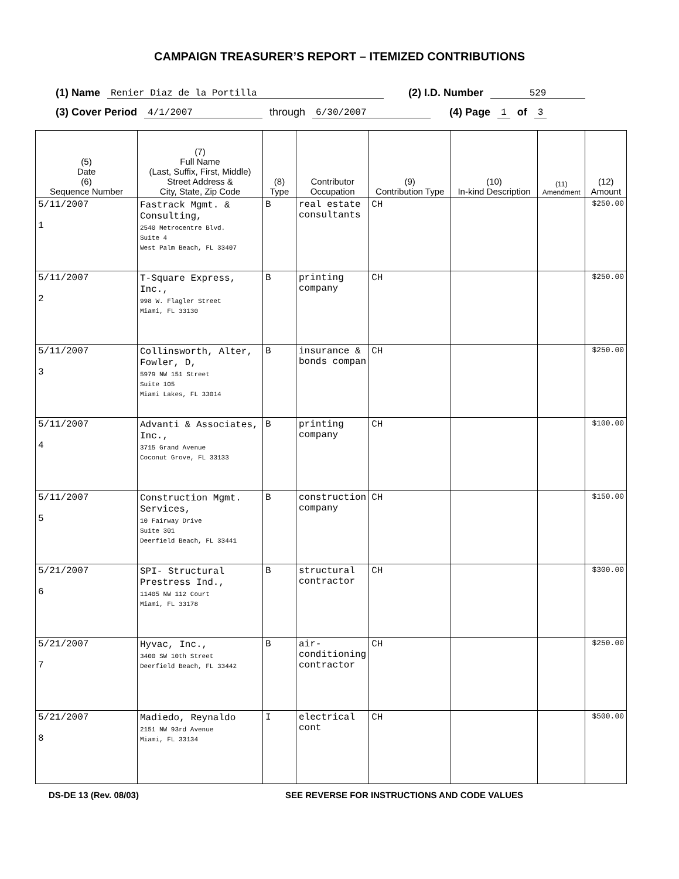CAMPAIGN TREASURER’S REPORT – ITEMIZED CONTRIBUTIONS
(1) Name Renier Diaz de la Portilla (2) I.D. Number 529
(3) Cover Period 4/1/2007 through 6/30/2007 (4) Page 1 of 3
| (5) Date (6) Sequence Number | (7) Full Name (Last, Suffix, First, Middle) Street Address & City, State, Zip Code | (8) Type | Contributor Occupation | (9) Contribution Type | (10) In-kind Description | (11) Amendment | (12) Amount |
| --- | --- | --- | --- | --- | --- | --- | --- |
| 5/11/2007 1 | Fastrack Mgmt. & Consulting, 2540 Metrocentre Blvd. Suite 4 West Palm Beach, FL 33407 | B | real estate consultants | CH | | | $250.00 |
| 5/11/2007 2 | T-Square Express, Inc., 998 W. Flagler Street Miami, FL 33130 | B | printing company | CH | | | $250.00 |
| 5/11/2007 3 | Collinsworth, Alter, Fowler, D, 5979 NW 151 Street Suite 105 Miami Lakes, FL 33014 | B | insurance & bonds compan | CH | | | $250.00 |
| 5/11/2007 4 | Advanti & Associates, Inc., 3715 Grand Avenue Coconut Grove, FL 33133 | B | printing company | CH | | | $100.00 |
| 5/11/2007 5 | Construction Mgmt. Services, 10 Fairway Drive Suite 301 Deerfield Beach, FL 33441 | B | construction company | CH | | | $150.00 |
| 5/21/2007 6 | SPI- Structural Prestress Ind., 11405 NW 112 Court Miami, FL 33178 | B | structural contractor | CH | | | $300.00 |
| 5/21/2007 7 | Hyvac, Inc., 3400 SW 10th Street Deerfield Beach, FL 33442 | B | air-conditioning contractor | CH | | | $250.00 |
| 5/21/2007 8 | Madiedo, Reynaldo 2151 NW 93rd Avenue Miami, FL 33134 | I | electrical cont | CH | | | $500.00 |
DS-DE 13 (Rev. 08/03) SEE REVERSE FOR INSTRUCTIONS AND CODE VALUES